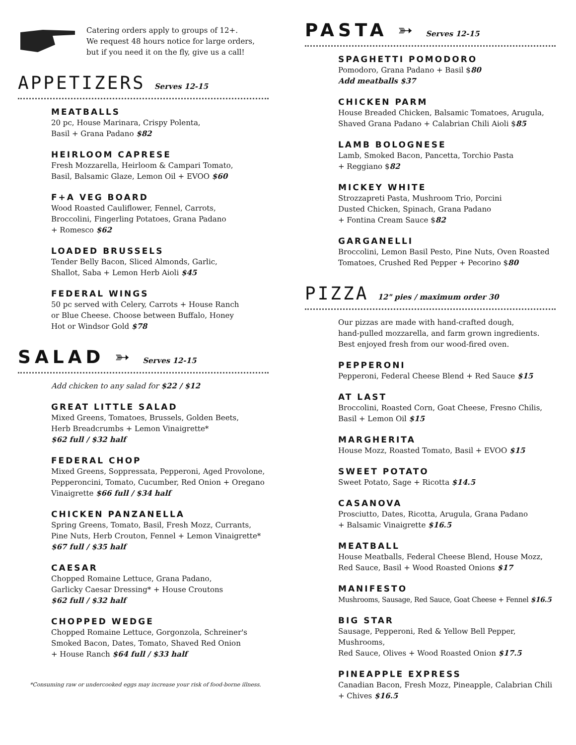Catering orders apply to groups of 12+.
We request 48 hours notice for large orders,
but if you need it on the fly, give us a call!
APPETIZERS
Serves 12-15
MEATBALLS
20 pc, House Marinara, Crispy Polenta,
Basil + Grana Padano $82
HEIRLOOM CAPRESE
Fresh Mozzarella, Heirloom & Campari Tomato,
Basil, Balsamic Glaze, Lemon Oil + EVOO $60
F+A VEG BOARD
Wood Roasted Cauliflower, Fennel, Carrots,
Broccolini, Fingerling Potatoes, Grana Padano
+ Romesco $62
LOADED BRUSSELS
Tender Belly Bacon, Sliced Almonds, Garlic,
Shallot, Saba + Lemon Herb Aioli $45
FEDERAL WINGS
50 pc served with Celery, Carrots + House Ranch
or Blue Cheese. Choose between Buffalo, Honey
Hot or Windsor Gold $78
SALAD ➳
Serves 12-15
Add chicken to any salad for $22 / $12
GREAT LITTLE SALAD
Mixed Greens, Tomatoes, Brussels, Golden Beets,
Herb Breadcrumbs + Lemon Vinaigrette*
$62 full / $32 half
FEDERAL CHOP
Mixed Greens, Soppressata, Pepperoni, Aged Provolone,
Pepperoncini, Tomato, Cucumber, Red Onion + Oregano
Vinaigrette $66 full / $34 half
CHICKEN PANZANELLA
Spring Greens, Tomato, Basil, Fresh Mozz, Currants,
Pine Nuts, Herb Crouton, Fennel + Lemon Vinaigrette*
$67 full / $35 half
CAESAR
Chopped Romaine Lettuce, Grana Padano,
Garlicky Caesar Dressing* + House Croutons
$62 full / $32 half
CHOPPED WEDGE
Chopped Romaine Lettuce, Gorgonzola, Schreiner's
Smoked Bacon, Dates, Tomato, Shaved Red Onion
+ House Ranch $64 full / $33 half
*Consuming raw or undercooked eggs may increase your risk of food-borne illness.
PASTA ➳
Serves 12-15
SPAGHETTI POMODORO
Pomodoro, Grana Padano + Basil $80
Add meatballs $37
CHICKEN PARM
House Breaded Chicken, Balsamic Tomatoes, Arugula,
Shaved Grana Padano + Calabrian Chili Aioli $85
LAMB BOLOGNESE
Lamb, Smoked Bacon, Pancetta, Torchio Pasta
+ Reggiano $82
MICKEY WHITE
Strozzapreti Pasta, Mushroom Trio, Porcini
Dusted Chicken, Spinach, Grana Padano
+ Fontina Cream Sauce $82
GARGANELLI
Broccolini, Lemon Basil Pesto, Pine Nuts, Oven Roasted
Tomatoes, Crushed Red Pepper + Pecorino $80
PIZZA
12" pies / maximum order 30
Our pizzas are made with hand-crafted dough,
hand-pulled mozzarella, and farm grown ingredients.
Best enjoyed fresh from our wood-fired oven.
PEPPERONI
Pepperoni, Federal Cheese Blend + Red Sauce $15
AT LAST
Broccolini, Roasted Corn, Goat Cheese, Fresno Chilis,
Basil + Lemon Oil $15
MARGHERITA
House Mozz, Roasted Tomato, Basil + EVOO $15
SWEET POTATO
Sweet Potato, Sage + Ricotta $14.5
CASANOVA
Prosciutto, Dates, Ricotta, Arugula, Grana Padano
+ Balsamic Vinaigrette $16.5
MEATBALL
House Meatballs, Federal Cheese Blend, House Mozz,
Red Sauce, Basil + Wood Roasted Onions $17
MANIFESTO
Mushrooms, Sausage, Red Sauce, Goat Cheese + Fennel $16.5
BIG STAR
Sausage, Pepperoni, Red & Yellow Bell Pepper, Mushrooms,
Red Sauce, Olives + Wood Roasted Onion $17.5
PINEAPPLE EXPRESS
Canadian Bacon, Fresh Mozz, Pineapple, Calabrian Chili
+ Chives $16.5